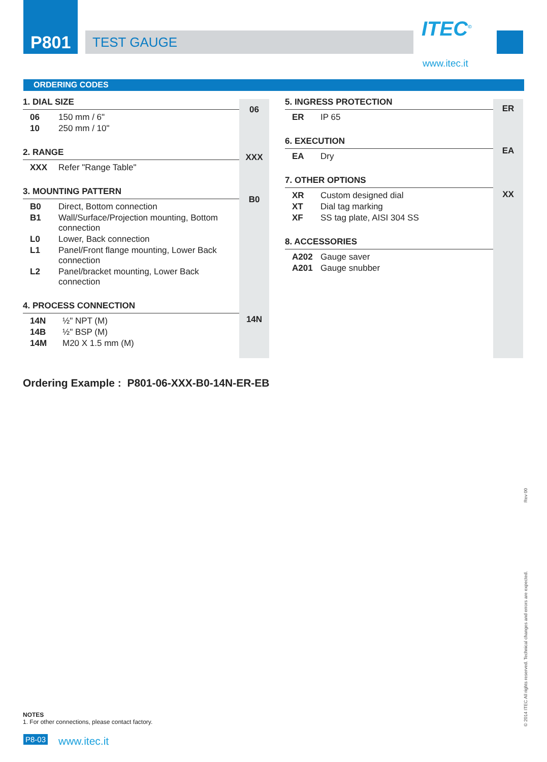P801
TEST GAUGE ITEC<sup>©</sup>
www.itec.it
ORDERING CODES
06
XXX
B0
14N
ER
EA
XX
1. DIAL SIZE
| 06 | 150 mm / 6" |
| 10 | 250 mm / 10" |
2. RANGE
| XXX | Refer "Range Table" |
3. MOUNTING PATTERN
| B0 | Direct, Bottom connection |
| B1 | Wall/Surface/Projection mounting, Bottom connection |
| L0 | Lower, Back connection |
| L1 | Panel/Front flange mounting, Lower Back connection |
| L2 | Panel/bracket mounting, Lower Back connection |
4. PROCESS CONNECTION
| 14N | ½" NPT (M) |
| 14B | ½" BSP (M) |
| 14M | M20 X 1.5 mm (M) |
5. INGRESS PROTECTION
| ER | IP 65 |
6. EXECUTION
| EA | Dry |
7. OTHER OPTIONS
| XR | Custom designed dial |
| XT | Dial tag marking |
| XF | SS tag plate, AISI 304 SS |
8. ACCESSORIES
| A202 | Gauge saver |
| A201 | Gauge snubber |
Ordering Example : P801-06-XXX-B0-14N-ER-EB
NOTES
1. For other connections, please contact factory.
P8-03 www.itec.it
© 2014 ITEC All rights reserved. Technical changes and errors are expected. Rev 00